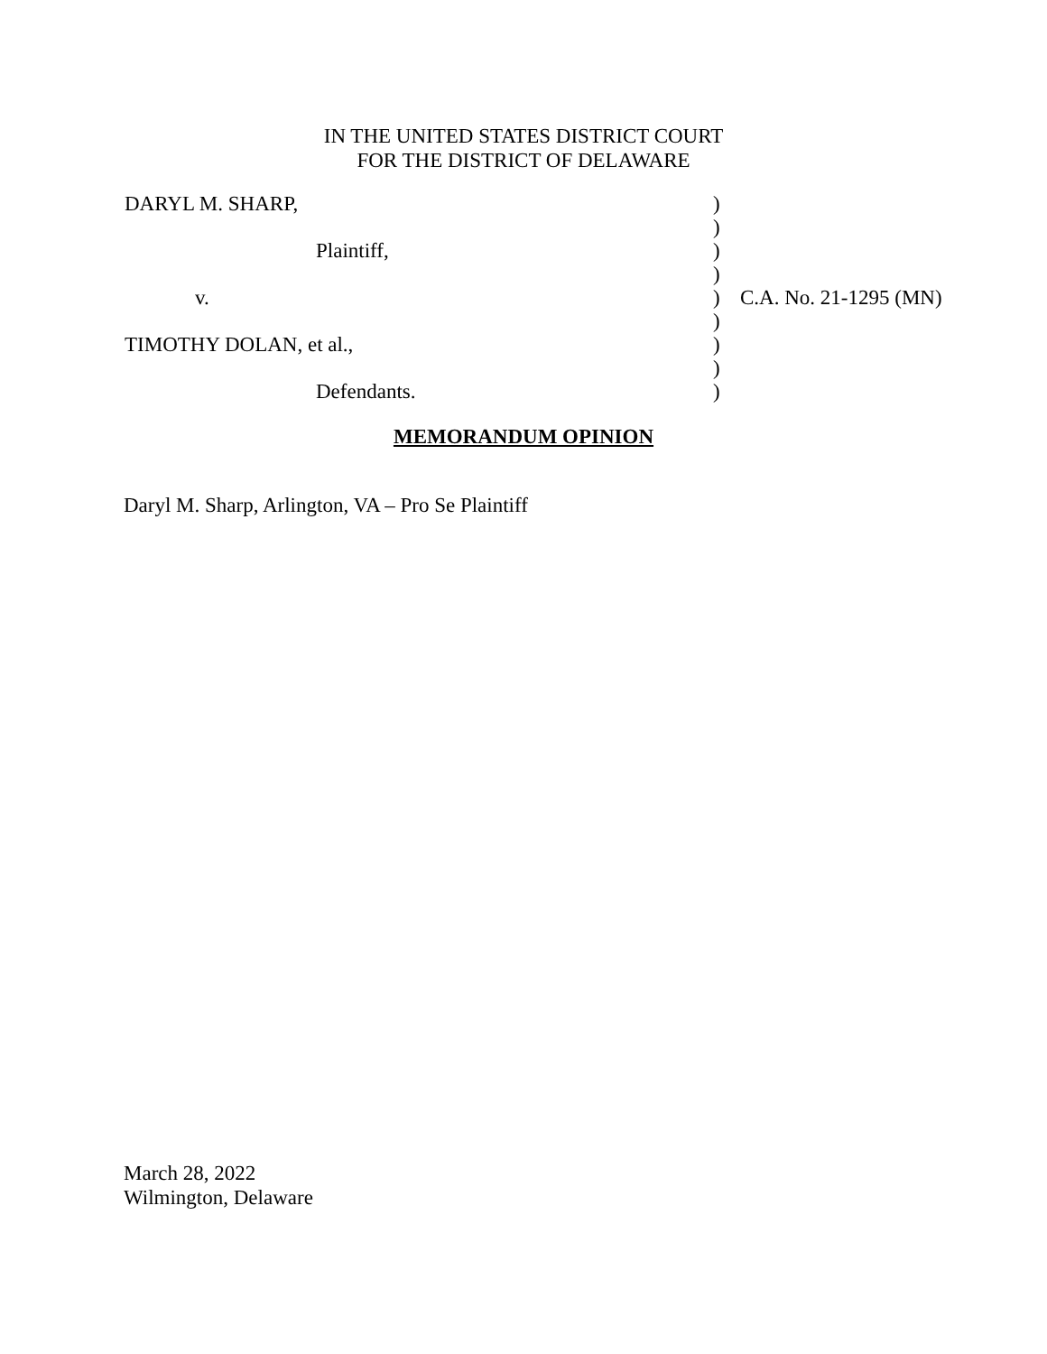IN THE UNITED STATES DISTRICT COURT
FOR THE DISTRICT OF DELAWARE
| DARYL M. SHARP, | ) | |
| | ) | |
| Plaintiff, | ) | |
| | ) | |
| v. | ) | C.A. No. 21-1295 (MN) |
| | ) | |
| TIMOTHY DOLAN, et al., | ) | |
| | ) | |
| Defendants. | ) | |
MEMORANDUM OPINION
Daryl M. Sharp, Arlington, VA – Pro Se Plaintiff
March 28, 2022
Wilmington, Delaware